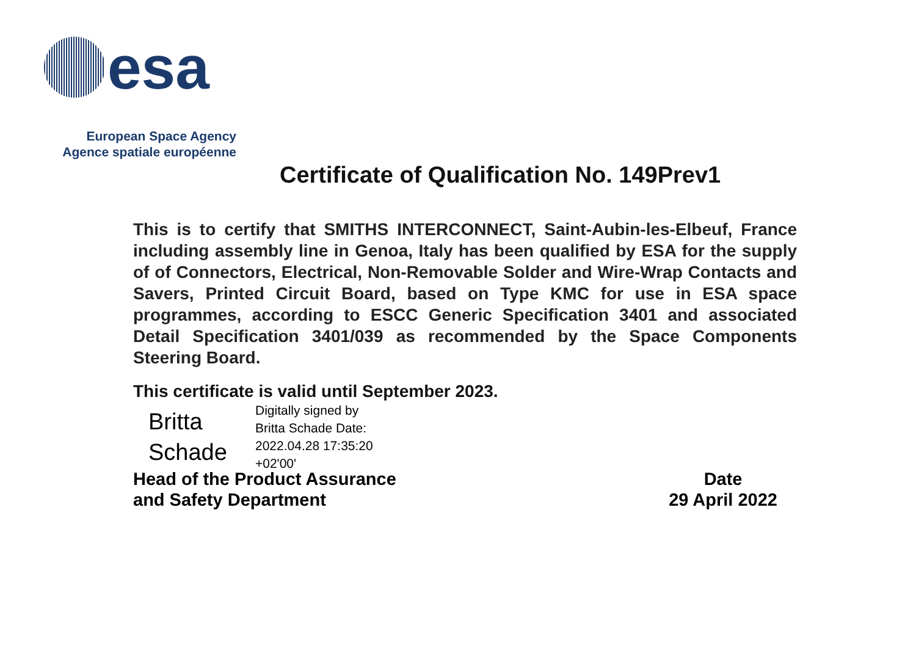esa
European Space Agency
Agence spatiale européenne
Certificate of Qualification No. 149Prev1
This is to certify that SMITHS INTERCONNECT, Saint-Aubin-les-Elbeuf, France including assembly line in Genoa, Italy has been qualified by ESA for the supply of of Connectors, Electrical, Non-Removable Solder and Wire-Wrap Contacts and Savers, Printed Circuit Board, based on Type KMC for use in ESA space programmes, according to ESCC Generic Specification 3401 and associated Detail Specification 3401/039 as recommended by the Space Components Steering Board.
This certificate is valid until September 2023.
Britta Schade
Digitally signed by
Britta Schade Date:
2022.04.28 17:35:20
+02'00'
Head of the Product Assurance
and Safety Department
Date
29 April 2022